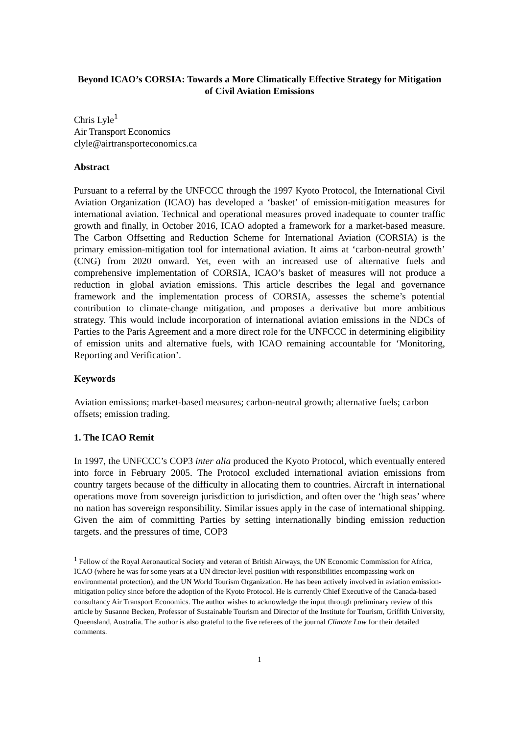Beyond ICAO’s CORSIA: Towards a More Climatically Effective Strategy for Mitigation of Civil Aviation Emissions
Chris Lyle<sup>1</sup>
Air Transport Economics
clyle@airtransporteconomics.ca
Abstract
Pursuant to a referral by the UNFCCC through the 1997 Kyoto Protocol, the International Civil Aviation Organization (ICAO) has developed a ‘basket’ of emission-mitigation measures for international aviation. Technical and operational measures proved inadequate to counter traffic growth and finally, in October 2016, ICAO adopted a framework for a market-based measure. The Carbon Offsetting and Reduction Scheme for International Aviation (CORSIA) is the primary emission-mitigation tool for international aviation. It aims at ‘carbon-neutral growth’ (CNG) from 2020 onward. Yet, even with an increased use of alternative fuels and comprehensive implementation of CORSIA, ICAO’s basket of measures will not produce a reduction in global aviation emissions. This article describes the legal and governance framework and the implementation process of CORSIA, assesses the scheme’s potential contribution to climate-change mitigation, and proposes a derivative but more ambitious strategy. This would include incorporation of international aviation emissions in the NDCs of Parties to the Paris Agreement and a more direct role for the UNFCCC in determining eligibility of emission units and alternative fuels, with ICAO remaining accountable for ‘Monitoring, Reporting and Verification’.
Keywords
Aviation emissions; market-based measures; carbon-neutral growth; alternative fuels; carbon offsets; emission trading.
1. The ICAO Remit
In 1997, the UNFCCC’s COP3 inter alia produced the Kyoto Protocol, which eventually entered into force in February 2005. The Protocol excluded international aviation emissions from country targets because of the difficulty in allocating them to countries. Aircraft in international operations move from sovereign jurisdiction to jurisdiction, and often over the ‘high seas’ where no nation has sovereign responsibility. Similar issues apply in the case of international shipping. Given the aim of committing Parties by setting internationally binding emission reduction targets. and the pressures of time, COP3
<sup>1</sup> Fellow of the Royal Aeronautical Society and veteran of British Airways, the UN Economic Commission for Africa, ICAO (where he was for some years at a UN director-level position with responsibilities encompassing work on environmental protection), and the UN World Tourism Organization. He has been actively involved in aviation emission-mitigation policy since before the adoption of the Kyoto Protocol. He is currently Chief Executive of the Canada-based consultancy Air Transport Economics. The author wishes to acknowledge the input through preliminary review of this article by Susanne Becken, Professor of Sustainable Tourism and Director of the Institute for Tourism, Griffith University, Queensland, Australia. The author is also grateful to the five referees of the journal Climate Law for their detailed comments.
1